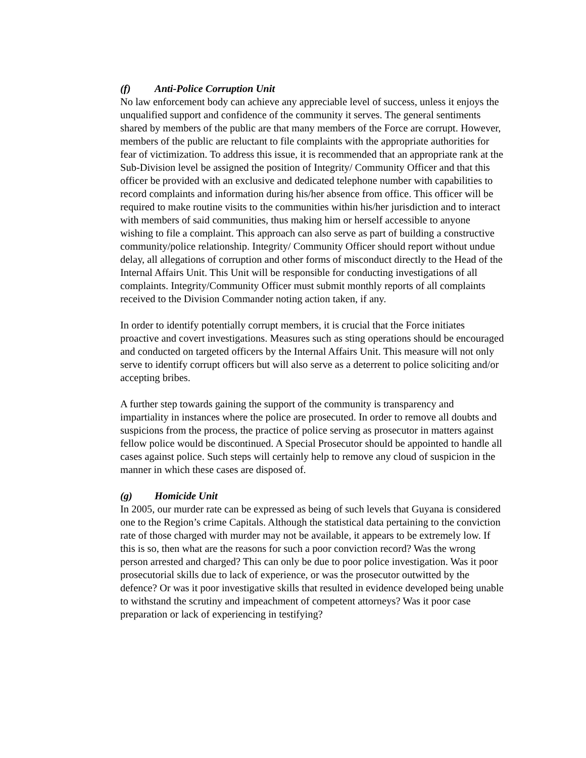(f) Anti-Police Corruption Unit
No law enforcement body can achieve any appreciable level of success, unless it enjoys the unqualified support and confidence of the community it serves. The general sentiments shared by members of the public are that many members of the Force are corrupt. However, members of the public are reluctant to file complaints with the appropriate authorities for fear of victimization. To address this issue, it is recommended that an appropriate rank at the Sub-Division level be assigned the position of Integrity/ Community Officer and that this officer be provided with an exclusive and dedicated telephone number with capabilities to record complaints and information during his/her absence from office. This officer will be required to make routine visits to the communities within his/her jurisdiction and to interact with members of said communities, thus making him or herself accessible to anyone wishing to file a complaint. This approach can also serve as part of building a constructive community/police relationship. Integrity/ Community Officer should report without undue delay, all allegations of corruption and other forms of misconduct directly to the Head of the Internal Affairs Unit. This Unit will be responsible for conducting investigations of all complaints. Integrity/Community Officer must submit monthly reports of all complaints received to the Division Commander noting action taken, if any.
In order to identify potentially corrupt members, it is crucial that the Force initiates proactive and covert investigations. Measures such as sting operations should be encouraged and conducted on targeted officers by the Internal Affairs Unit. This measure will not only serve to identify corrupt officers but will also serve as a deterrent to police soliciting and/or accepting bribes.
A further step towards gaining the support of the community is transparency and impartiality in instances where the police are prosecuted. In order to remove all doubts and suspicions from the process, the practice of police serving as prosecutor in matters against fellow police would be discontinued. A Special Prosecutor should be appointed to handle all cases against police. Such steps will certainly help to remove any cloud of suspicion in the manner in which these cases are disposed of.
(g) Homicide Unit
In 2005, our murder rate can be expressed as being of such levels that Guyana is considered one to the Region’s crime Capitals. Although the statistical data pertaining to the conviction rate of those charged with murder may not be available, it appears to be extremely low. If this is so, then what are the reasons for such a poor conviction record? Was the wrong person arrested and charged? This can only be due to poor police investigation. Was it poor prosecutorial skills due to lack of experience, or was the prosecutor outwitted by the defence? Or was it poor investigative skills that resulted in evidence developed being unable to withstand the scrutiny and impeachment of competent attorneys? Was it poor case preparation or lack of experiencing in testifying?